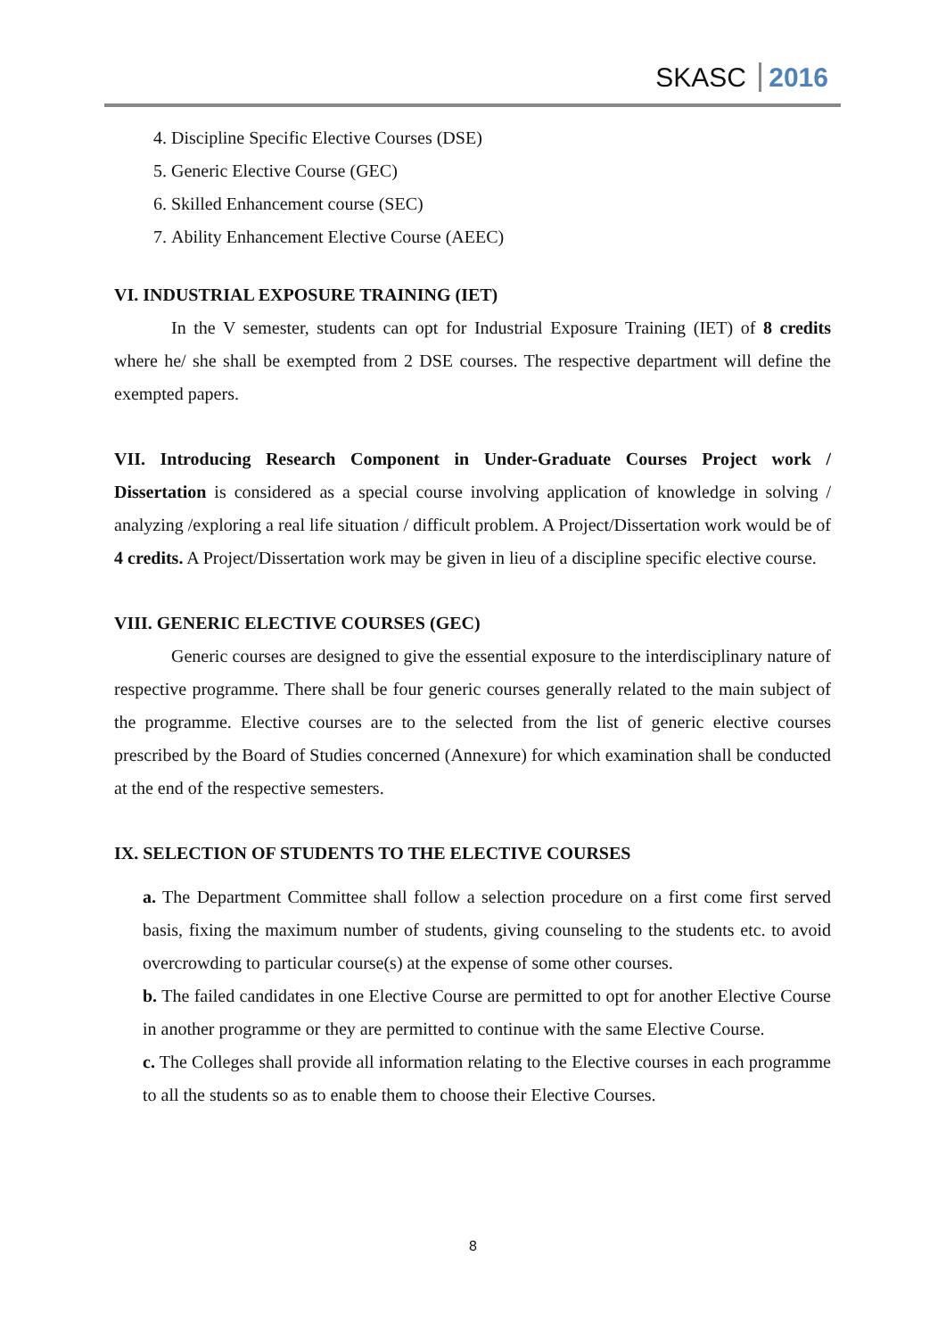SKASC 2016
4. Discipline Specific Elective Courses (DSE)
5. Generic Elective Course (GEC)
6. Skilled Enhancement course (SEC)
7. Ability Enhancement Elective Course (AEEC)
VI. INDUSTRIAL EXPOSURE TRAINING (IET)
In the V semester, students can opt for Industrial Exposure Training (IET) of 8 credits where he/ she shall be exempted from 2 DSE courses. The respective department will define the exempted papers.
VII. Introducing Research Component in Under-Graduate Courses Project work / Dissertation is considered as a special course involving application of knowledge in solving / analyzing /exploring a real life situation / difficult problem. A Project/Dissertation work would be of 4 credits. A Project/Dissertation work may be given in lieu of a discipline specific elective course.
VIII. GENERIC ELECTIVE COURSES (GEC)
Generic courses are designed to give the essential exposure to the interdisciplinary nature of respective programme. There shall be four generic courses generally related to the main subject of the programme. Elective courses are to the selected from the list of generic elective courses prescribed by the Board of Studies concerned (Annexure) for which examination shall be conducted at the end of the respective semesters.
IX. SELECTION OF STUDENTS TO THE ELECTIVE COURSES
a. The Department Committee shall follow a selection procedure on a first come first served basis, fixing the maximum number of students, giving counseling to the students etc. to avoid overcrowding to particular course(s) at the expense of some other courses.
b. The failed candidates in one Elective Course are permitted to opt for another Elective Course in another programme or they are permitted to continue with the same Elective Course.
c. The Colleges shall provide all information relating to the Elective courses in each programme to all the students so as to enable them to choose their Elective Courses.
8